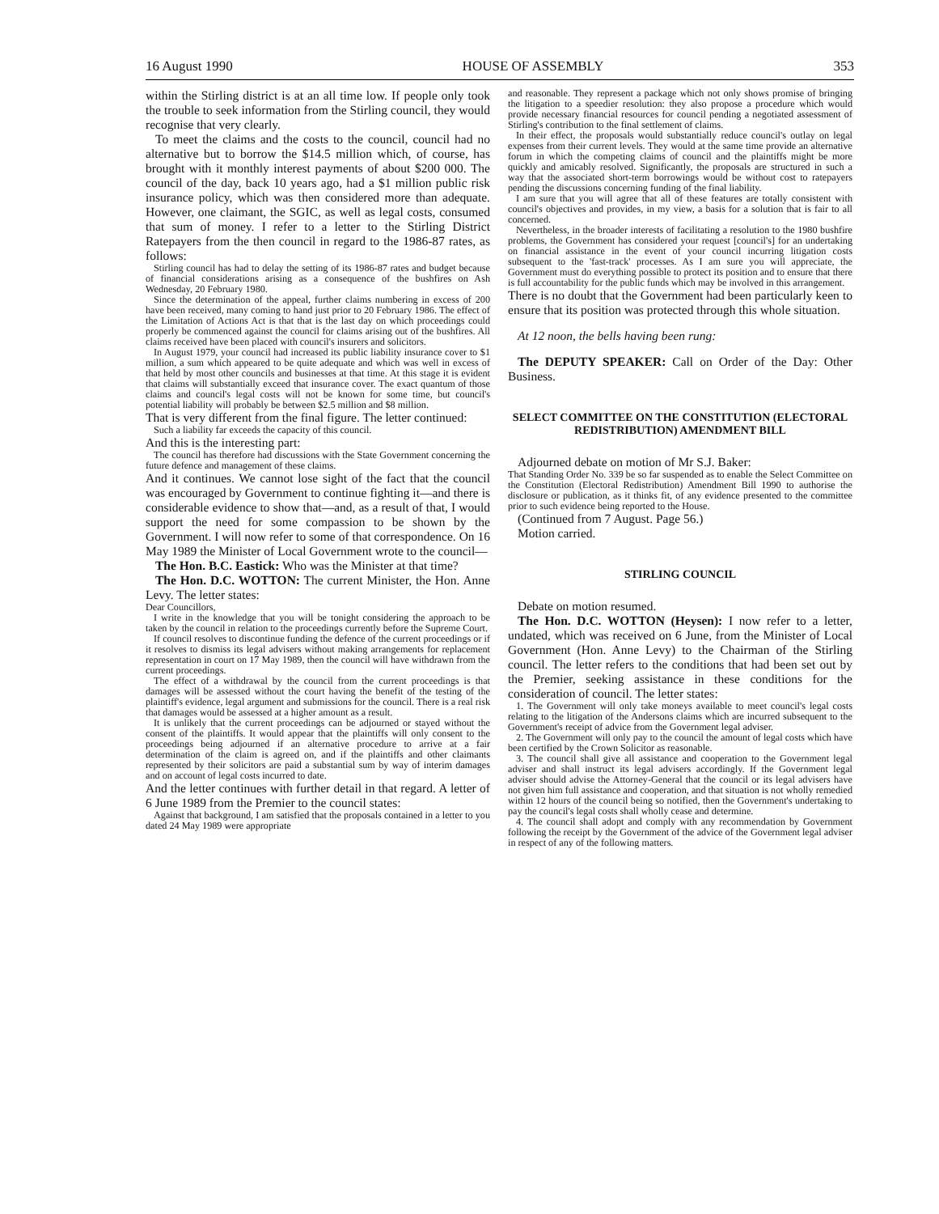16 August 1990 HOUSE OF ASSEMBLY 353
within the Stirling district is at an all time low. If people only took the trouble to seek information from the Stirling council, they would recognise that very clearly.
To meet the claims and the costs to the council, council had no alternative but to borrow the $14.5 million which, of course, has brought with it monthly interest payments of about $200 000. The council of the day, back 10 years ago, had a $1 million public risk insurance policy, which was then considered more than adequate. However, one claimant, the SGIC, as well as legal costs, consumed that sum of money. I refer to a letter to the Stirling District Ratepayers from the then council in regard to the 1986-87 rates, as follows:
Stirling council has had to delay the setting of its 1986-87 rates and budget because of financial considerations arising as a consequence of the bushfires on Ash Wednesday, 20 February 1980.
Since the determination of the appeal, further claims numbering in excess of 200 have been received, many coming to hand just prior to 20 February 1986. The effect of the Limitation of Actions Act is that that is the last day on which proceedings could properly be commenced against the council for claims arising out of the bushfires. All claims received have been placed with council's insurers and solicitors.
In August 1979, your council had increased its public liability insurance cover to $1 million, a sum which appeared to be quite adequate and which was well in excess of that held by most other councils and businesses at that time. At this stage it is evident that claims will substantially exceed that insurance cover. The exact quantum of those claims and council's legal costs will not be known for some time, but council's potential liability will probably be between $2.5 million and $8 million.
That is very different from the final figure. The letter continued:
Such a liability far exceeds the capacity of this council.
And this is the interesting part:
The council has therefore had discussions with the State Government concerning the future defence and management of these claims.
And it continues. We cannot lose sight of the fact that the council was encouraged by Government to continue fighting it—and there is considerable evidence to show that—and, as a result of that, I would support the need for some compassion to be shown by the Government. I will now refer to some of that correspondence. On 16 May 1989 the Minister of Local Government wrote to the council—
The Hon. B.C. Eastick: Who was the Minister at that time?
The Hon. D.C. WOTTON: The current Minister, the Hon. Anne Levy. The letter states:
Dear Councillors,
I write in the knowledge that you will be tonight considering the approach to be taken by the council in relation to the proceedings currently before the Supreme Court.
If council resolves to discontinue funding the defence of the current proceedings or if it resolves to dismiss its legal advisers without making arrangements for replacement representation in court on 17 May 1989, then the council will have withdrawn from the current proceedings.
The effect of a withdrawal by the council from the current proceedings is that damages will be assessed without the court having the benefit of the testing of the plaintiff's evidence, legal argument and submissions for the council. There is a real risk that damages would be assessed at a higher amount as a result.
It is unlikely that the current proceedings can be adjourned or stayed without the consent of the plaintiffs. It would appear that the plaintiffs will only consent to the proceedings being adjourned if an alternative procedure to arrive at a fair determination of the claim is agreed on, and if the plaintiffs and other claimants represented by their solicitors are paid a substantial sum by way of interim damages and on account of legal costs incurred to date.
And the letter continues with further detail in that regard. A letter of 6 June 1989 from the Premier to the council states:
Against that background, I am satisfied that the proposals contained in a letter to you dated 24 May 1989 were appropriate
and reasonable. They represent a package which not only shows promise of bringing the litigation to a speedier resolution: they also propose a procedure which would provide necessary financial resources for council pending a negotiated assessment of Stirling's contribution to the final settlement of claims.
In their effect, the proposals would substantially reduce council's outlay on legal expenses from their current levels. They would at the same time provide an alternative forum in which the competing claims of council and the plaintiffs might be more quickly and amicably resolved. Significantly, the proposals are structured in such a way that the associated short-term borrowings would be without cost to ratepayers pending the discussions concerning funding of the final liability.
I am sure that you will agree that all of these features are totally consistent with council's objectives and provides, in my view, a basis for a solution that is fair to all concerned.
Nevertheless, in the broader interests of facilitating a resolution to the 1980 bushfire problems, the Government has considered your request [council's] for an undertaking on financial assistance in the event of your council incurring litigation costs subsequent to the 'fast-track' processes. As I am sure you will appreciate, the Government must do everything possible to protect its position and to ensure that there is full accountability for the public funds which may be involved in this arrangement.
There is no doubt that the Government had been particularly keen to ensure that its position was protected through this whole situation.
At 12 noon, the bells having been rung:
The DEPUTY SPEAKER: Call on Order of the Day: Other Business.
SELECT COMMITTEE ON THE CONSTITUTION (ELECTORAL REDISTRIBUTION) AMENDMENT BILL
Adjourned debate on motion of Mr S.J. Baker:
That Standing Order No. 339 be so far suspended as to enable the Select Committee on the Constitution (Electoral Redistribution) Amendment Bill 1990 to authorise the disclosure or publication, as it thinks fit, of any evidence presented to the committee prior to such evidence being reported to the House.
(Continued from 7 August. Page 56.)
Motion carried.
STIRLING COUNCIL
Debate on motion resumed.
The Hon. D.C. WOTTON (Heysen): I now refer to a letter, undated, which was received on 6 June, from the Minister of Local Government (Hon. Anne Levy) to the Chairman of the Stirling council. The letter refers to the conditions that had been set out by the Premier, seeking assistance in these conditions for the consideration of council. The letter states:
1. The Government will only take moneys available to meet council's legal costs relating to the litigation of the Andersons claims which are incurred subsequent to the Government's receipt of advice from the Government legal adviser.
2. The Government will only pay to the council the amount of legal costs which have been certified by the Crown Solicitor as reasonable.
3. The council shall give all assistance and cooperation to the Government legal adviser and shall instruct its legal advisers accordingly. If the Government legal adviser should advise the Attorney-General that the council or its legal advisers have not given him full assistance and cooperation, and that situation is not wholly remedied within 12 hours of the council being so notified, then the Government's undertaking to pay the council's legal costs shall wholly cease and determine.
4. The council shall adopt and comply with any recommendation by Government following the receipt by the Government of the advice of the Government legal adviser in respect of any of the following matters.